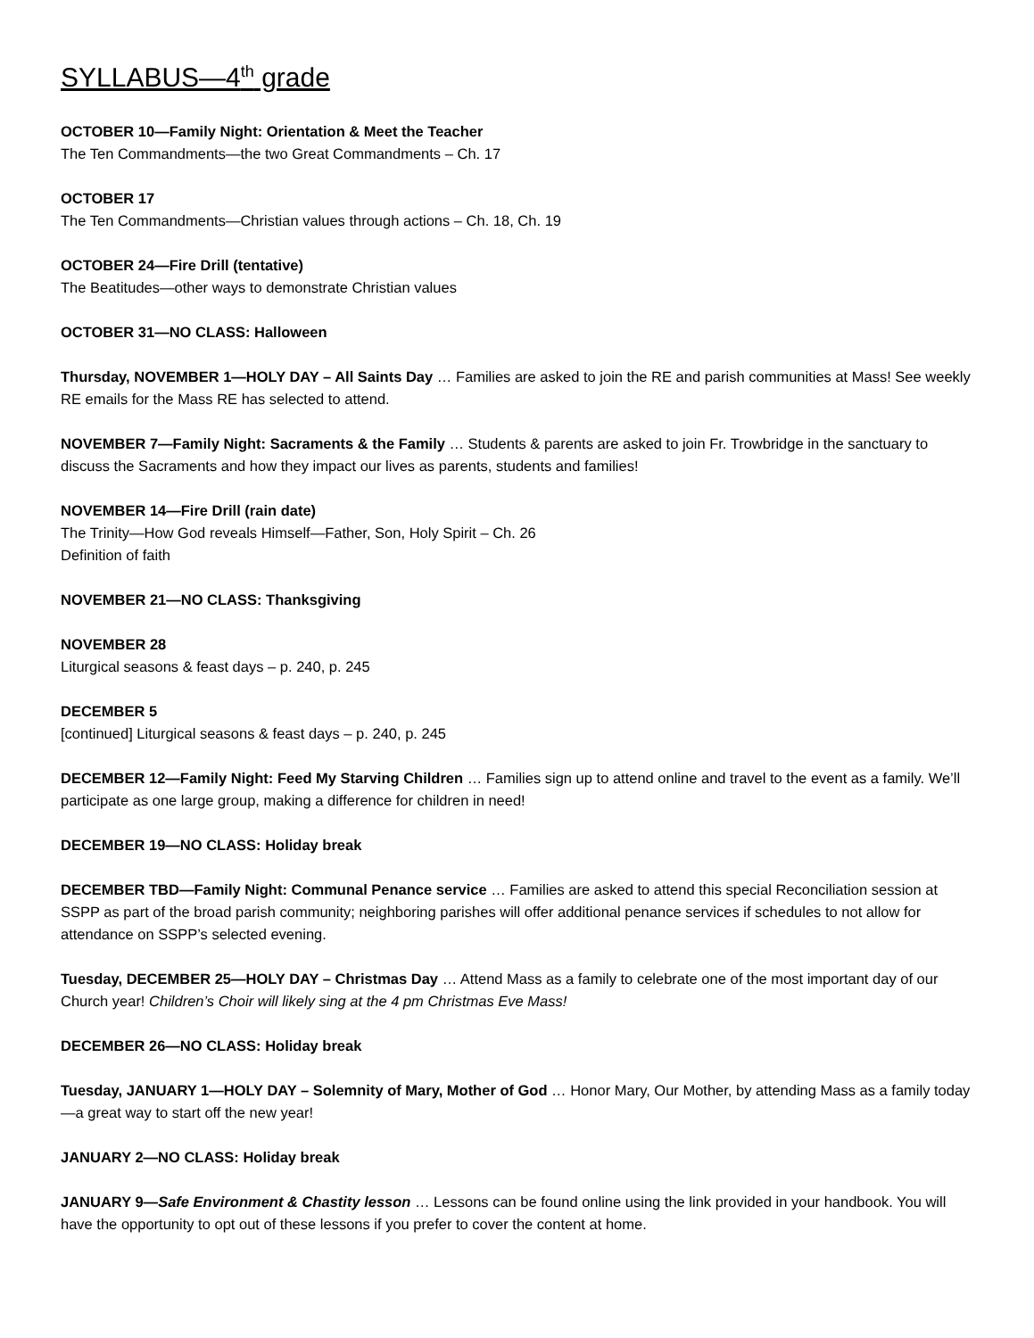SYLLABUS—4<sup>th</sup> grade
OCTOBER 10—Family Night: Orientation & Meet the Teacher
The Ten Commandments—the two Great Commandments – Ch. 17
OCTOBER 17
The Ten Commandments—Christian values through actions – Ch. 18, Ch. 19
OCTOBER 24—Fire Drill (tentative)
The Beatitudes—other ways to demonstrate Christian values
OCTOBER 31—NO CLASS: Halloween
Thursday, NOVEMBER 1—HOLY DAY – All Saints Day … Families are asked to join the RE and parish communities at Mass! See weekly RE emails for the Mass RE has selected to attend.
NOVEMBER 7—Family Night: Sacraments & the Family … Students & parents are asked to join Fr. Trowbridge in the sanctuary to discuss the Sacraments and how they impact our lives as parents, students and families!
NOVEMBER 14—Fire Drill (rain date)
The Trinity—How God reveals Himself—Father, Son, Holy Spirit – Ch. 26
Definition of faith
NOVEMBER 21—NO CLASS: Thanksgiving
NOVEMBER 28
Liturgical seasons & feast days – p. 240, p. 245
DECEMBER 5
[continued] Liturgical seasons & feast days – p. 240, p. 245
DECEMBER 12—Family Night: Feed My Starving Children … Families sign up to attend online and travel to the event as a family. We’ll participate as one large group, making a difference for children in need!
DECEMBER 19—NO CLASS: Holiday break
DECEMBER TBD—Family Night: Communal Penance service … Families are asked to attend this special Reconciliation session at SSPP as part of the broad parish community; neighboring parishes will offer additional penance services if schedules to not allow for attendance on SSPP’s selected evening.
Tuesday, DECEMBER 25—HOLY DAY – Christmas Day … Attend Mass as a family to celebrate one of the most important day of our Church year! Children’s Choir will likely sing at the 4 pm Christmas Eve Mass!
DECEMBER 26—NO CLASS: Holiday break
Tuesday, JANUARY 1—HOLY DAY – Solemnity of Mary, Mother of God … Honor Mary, Our Mother, by attending Mass as a family today—a great way to start off the new year!
JANUARY 2—NO CLASS: Holiday break
JANUARY 9—Safe Environment & Chastity lesson … Lessons can be found online using the link provided in your handbook. You will have the opportunity to opt out of these lessons if you prefer to cover the content at home.